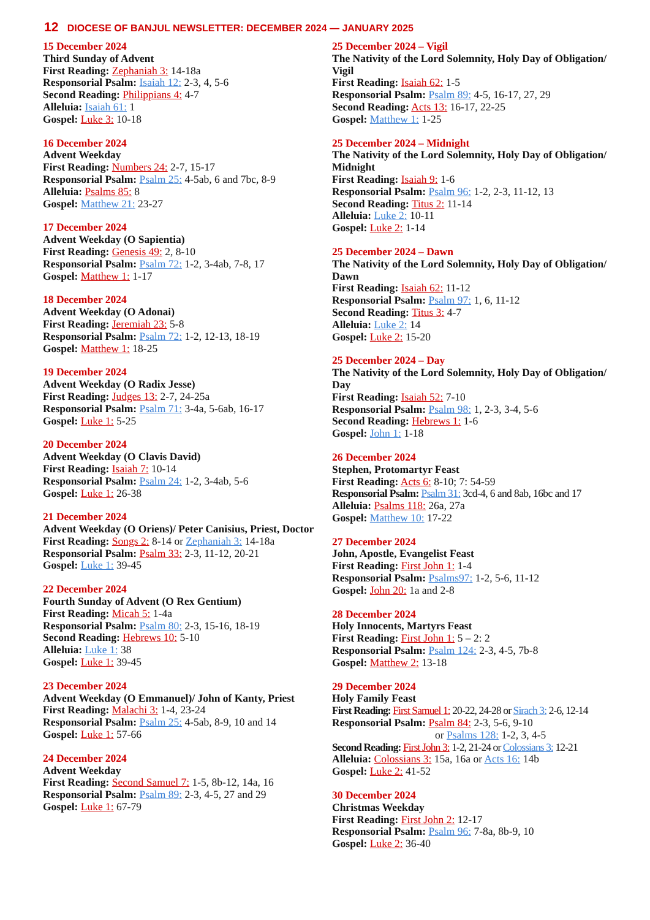12 DIOCESE OF BANJUL NEWSLETTER: DECEMBER 2024 — JANUARY 2025
15 December 2024
Third Sunday of Advent
First Reading: Zephaniah 3: 14-18a
Responsorial Psalm: Isaiah 12: 2-3, 4, 5-6
Second Reading: Philippians 4: 4-7
Alleluia: Isaiah 61: 1
Gospel: Luke 3: 10-18
16 December 2024
Advent Weekday
First Reading: Numbers 24: 2-7, 15-17
Responsorial Psalm: Psalm 25: 4-5ab, 6 and 7bc, 8-9
Alleluia: Psalms 85: 8
Gospel: Matthew 21: 23-27
17 December 2024
Advent Weekday (O Sapientia)
First Reading: Genesis 49: 2, 8-10
Responsorial Psalm: Psalm 72: 1-2, 3-4ab, 7-8, 17
Gospel: Matthew 1: 1-17
18 December 2024
Advent Weekday (O Adonai)
First Reading: Jeremiah 23: 5-8
Responsorial Psalm: Psalm 72: 1-2, 12-13, 18-19
Gospel: Matthew 1: 18-25
19 December 2024
Advent Weekday (O Radix Jesse)
First Reading: Judges 13: 2-7, 24-25a
Responsorial Psalm: Psalm 71: 3-4a, 5-6ab, 16-17
Gospel: Luke 1: 5-25
20 December 2024
Advent Weekday (O Clavis David)
First Reading: Isaiah 7: 10-14
Responsorial Psalm: Psalm 24: 1-2, 3-4ab, 5-6
Gospel: Luke 1: 26-38
21 December 2024
Advent Weekday (O Oriens)/ Peter Canisius, Priest, Doctor
First Reading: Songs 2: 8-14 or Zephaniah 3: 14-18a
Responsorial Psalm: Psalm 33: 2-3, 11-12, 20-21
Gospel: Luke 1: 39-45
22 December 2024
Fourth Sunday of Advent (O Rex Gentium)
First Reading: Micah 5: 1-4a
Responsorial Psalm: Psalm 80: 2-3, 15-16, 18-19
Second Reading: Hebrews 10: 5-10
Alleluia: Luke 1: 38
Gospel: Luke 1: 39-45
23 December 2024
Advent Weekday (O Emmanuel)/ John of Kanty, Priest
First Reading: Malachi 3: 1-4, 23-24
Responsorial Psalm: Psalm 25: 4-5ab, 8-9, 10 and 14
Gospel: Luke 1: 57-66
24 December 2024
Advent Weekday
First Reading: Second Samuel 7: 1-5, 8b-12, 14a, 16
Responsorial Psalm: Psalm 89: 2-3, 4-5, 27 and 29
Gospel: Luke 1: 67-79
25 December 2024 – Vigil
The Nativity of the Lord Solemnity, Holy Day of Obligation/ Vigil
First Reading: Isaiah 62: 1-5
Responsorial Psalm: Psalm 89: 4-5, 16-17, 27, 29
Second Reading: Acts 13: 16-17, 22-25
Gospel: Matthew 1: 1-25
25 December 2024 – Midnight
The Nativity of the Lord Solemnity, Holy Day of Obligation/ Midnight
First Reading: Isaiah 9: 1-6
Responsorial Psalm: Psalm 96: 1-2, 2-3, 11-12, 13
Second Reading: Titus 2: 11-14
Alleluia: Luke 2: 10-11
Gospel: Luke 2: 1-14
25 December 2024 – Dawn
The Nativity of the Lord Solemnity, Holy Day of Obligation/ Dawn
First Reading: Isaiah 62: 11-12
Responsorial Psalm: Psalm 97: 1, 6, 11-12
Second Reading: Titus 3: 4-7
Alleluia: Luke 2: 14
Gospel: Luke 2: 15-20
25 December 2024 – Day
The Nativity of the Lord Solemnity, Holy Day of Obligation/ Day
First Reading: Isaiah 52: 7-10
Responsorial Psalm: Psalm 98: 1, 2-3, 3-4, 5-6
Second Reading: Hebrews 1: 1-6
Gospel: John 1: 1-18
26 December 2024
Stephen, Protomartyr Feast
First Reading: Acts 6: 8-10; 7: 54-59
Responsorial Psalm: Psalm 31: 3cd-4, 6 and 8ab, 16bc and 17
Alleluia: Psalms 118: 26a, 27a
Gospel: Matthew 10: 17-22
27 December 2024
John, Apostle, Evangelist Feast
First Reading: First John 1: 1-4
Responsorial Psalm: Psalms97: 1-2, 5-6, 11-12
Gospel: John 20: 1a and 2-8
28 December 2024
Holy Innocents, Martyrs Feast
First Reading: First John 1: 5 – 2: 2
Responsorial Psalm: Psalm 124: 2-3, 4-5, 7b-8
Gospel: Matthew 2: 13-18
29 December 2024
Holy Family Feast
First Reading: First Samuel 1: 20-22, 24-28 or Sirach 3: 2-6, 12-14
Responsorial Psalm: Psalm 84: 2-3, 5-6, 9-10
or Psalms 128: 1-2, 3, 4-5
Second Reading: First John 3: 1-2, 21-24 or Colossians 3: 12-21
Alleluia: Colossians 3: 15a, 16a or Acts 16: 14b
Gospel: Luke 2: 41-52
30 December 2024
Christmas Weekday
First Reading: First John 2: 12-17
Responsorial Psalm: Psalm 96: 7-8a, 8b-9, 10
Gospel: Luke 2: 36-40